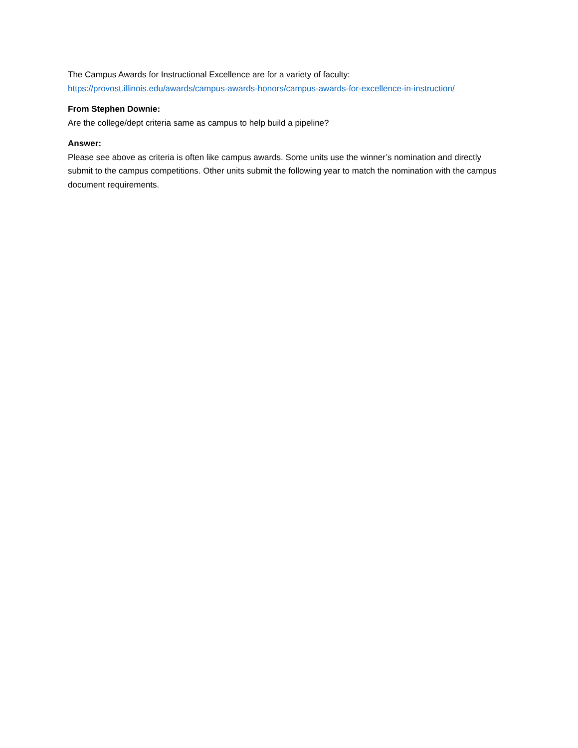The Campus Awards for Instructional Excellence are for a variety of faculty:
https://provost.illinois.edu/awards/campus-awards-honors/campus-awards-for-excellence-in-instruction/
From Stephen Downie:
Are the college/dept criteria same as campus to help build a pipeline?
Answer:
Please see above as criteria is often like campus awards. Some units use the winner’s nomination and directly submit to the campus competitions. Other units submit the following year to match the nomination with the campus document requirements.